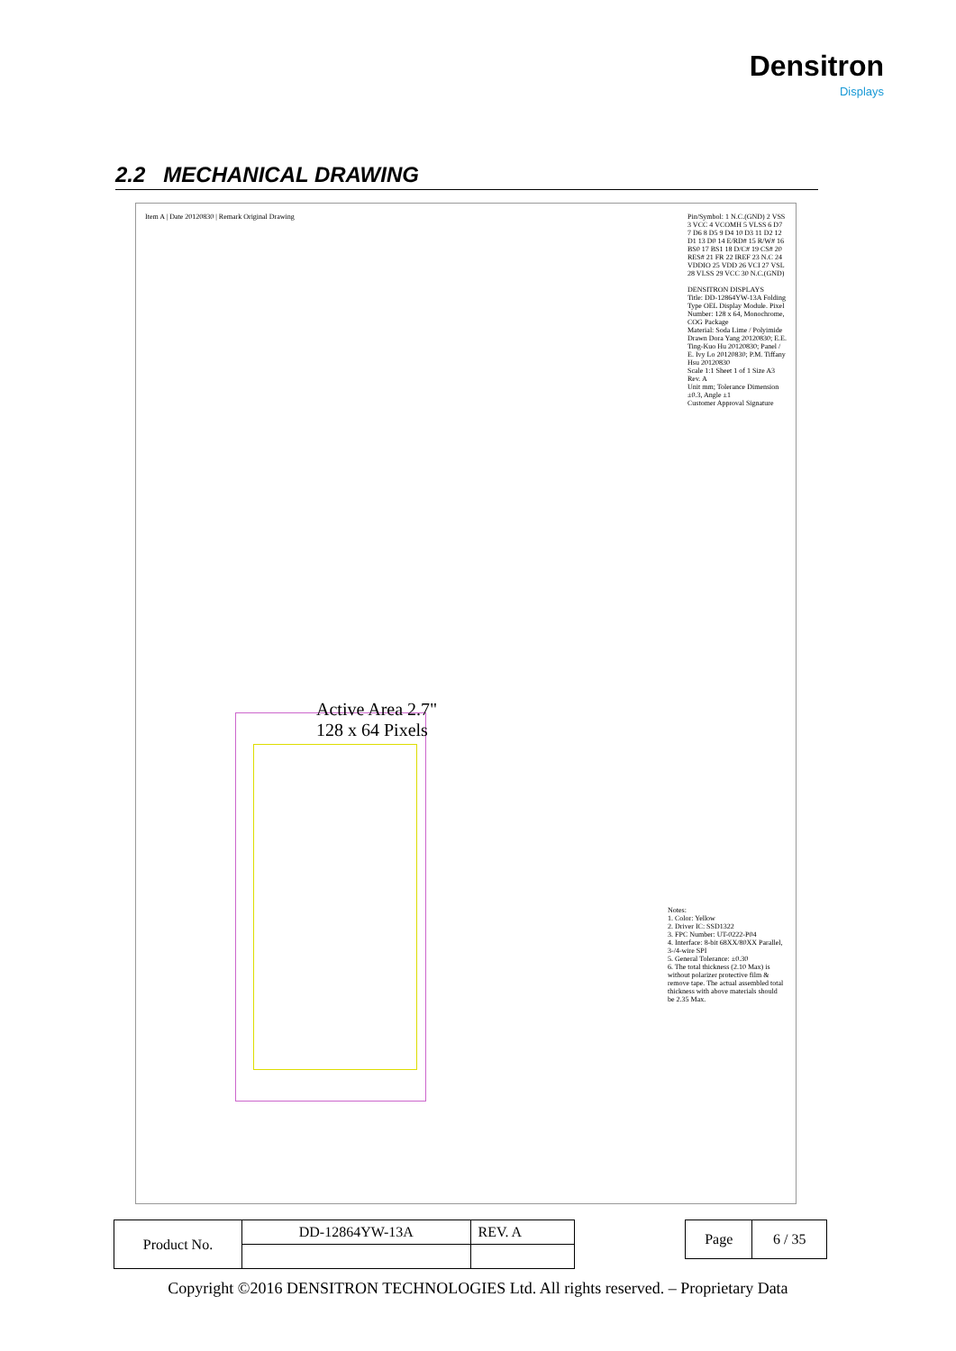Densitron
Displays
2.2 MECHANICAL DRAWING
Item A | Date 20120830 | Remark Original Drawing
Pin/Symbol: 1 N.C.(GND) 2 VSS 3 VCC 4 VCOMH 5 VLSS 6 D7 7 D6 8 D5 9 D4 10 D3 11 D2 12 D1 13 D0 14 E/RD# 15 R/W# 16 BS0 17 BS1 18 D/C# 19 CS# 20 RES# 21 FR 22 IREF 23 N.C 24 VDDIO 25 VDD 26 VCI 27 VSL 28 VLSS 29 VCC 30 N.C.(GND)
DENSITRON DISPLAYS
Title: DD-12864YW-13A Folding Type OEL Display Module. Pixel Number: 128 x 64, Monochrome, COG Package
Material: Soda Lime / Polyimide
Drawn Dora Yang 20120830; E.E. Ting-Kuo Hu 20120830; Panel / E. Ivy Lo 20120830; P.M. Tiffany Hsu 20120830
Scale 1:1 Sheet 1 of 1 Size A3 Rev. A
Unit mm; Tolerance Dimension ±0.3, Angle ±1
Customer Approval Signature
Active Area 2.7"
128 x 64 Pixels
Notes:
1. Color: Yellow
2. Driver IC: SSD1322
3. FPC Number: UT-0222-P04
4. Interface: 8-bit 68XX/80XX Parallel, 3-/4-wire SPI
5. General Tolerance: ±0.30
6. The total thickness (2.10 Max) is without polarizer protective film & remove tape. The actual assembled total thickness with above materials should be 2.35 Max.
| Product No. | DD-12864YW-13A | REV. A |
| Page | 6 / 35 |
Copyright ©2016 DENSITRON TECHNOLOGIES Ltd. All rights reserved. – Proprietary Data